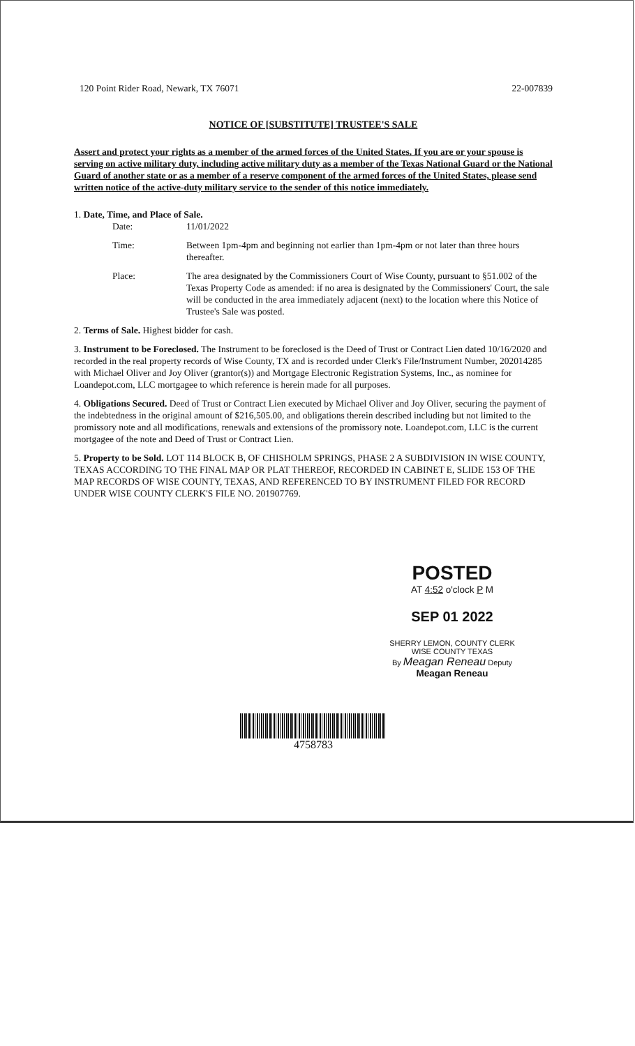120 Point Rider Road, Newark, TX 76071 22-007839
NOTICE OF [SUBSTITUTE] TRUSTEE'S SALE
Assert and protect your rights as a member of the armed forces of the United States. If you are or your spouse is serving on active military duty, including active military duty as a member of the Texas National Guard or the National Guard of another state or as a member of a reserve component of the armed forces of the United States, please send written notice of the active-duty military service to the sender of this notice immediately.
1. Date, Time, and Place of Sale.
Date: 11/01/2022
Time: Between 1pm-4pm and beginning not earlier than 1pm-4pm or not later than three hours thereafter.
Place: The area designated by the Commissioners Court of Wise County, pursuant to §51.002 of the Texas Property Code as amended: if no area is designated by the Commissioners' Court, the sale will be conducted in the area immediately adjacent (next) to the location where this Notice of Trustee's Sale was posted.
2. Terms of Sale. Highest bidder for cash.
3. Instrument to be Foreclosed. The Instrument to be foreclosed is the Deed of Trust or Contract Lien dated 10/16/2020 and recorded in the real property records of Wise County, TX and is recorded under Clerk's File/Instrument Number, 202014285 with Michael Oliver and Joy Oliver (grantor(s)) and Mortgage Electronic Registration Systems, Inc., as nominee for Loandepot.com, LLC mortgagee to which reference is herein made for all purposes.
4. Obligations Secured. Deed of Trust or Contract Lien executed by Michael Oliver and Joy Oliver, securing the payment of the indebtedness in the original amount of $216,505.00, and obligations therein described including but not limited to the promissory note and all modifications, renewals and extensions of the promissory note. Loandepot.com, LLC is the current mortgagee of the note and Deed of Trust or Contract Lien.
5. Property to be Sold. LOT 114 BLOCK B, OF CHISHOLM SPRINGS, PHASE 2 A SUBDIVISION IN WISE COUNTY, TEXAS ACCORDING TO THE FINAL MAP OR PLAT THEREOF, RECORDED IN CABINET E, SLIDE 153 OF THE MAP RECORDS OF WISE COUNTY, TEXAS, AND REFERENCED TO BY INSTRUMENT FILED FOR RECORD UNDER WISE COUNTY CLERK'S FILE NO. 201907769.
POSTED
AT 4:52 o'clock P M
SEP 01 2022
SHERRY LEMON, COUNTY CLERK
WISE COUNTY TEXAS
By Meagan Reneau Deputy
Meagan Reneau
4758783